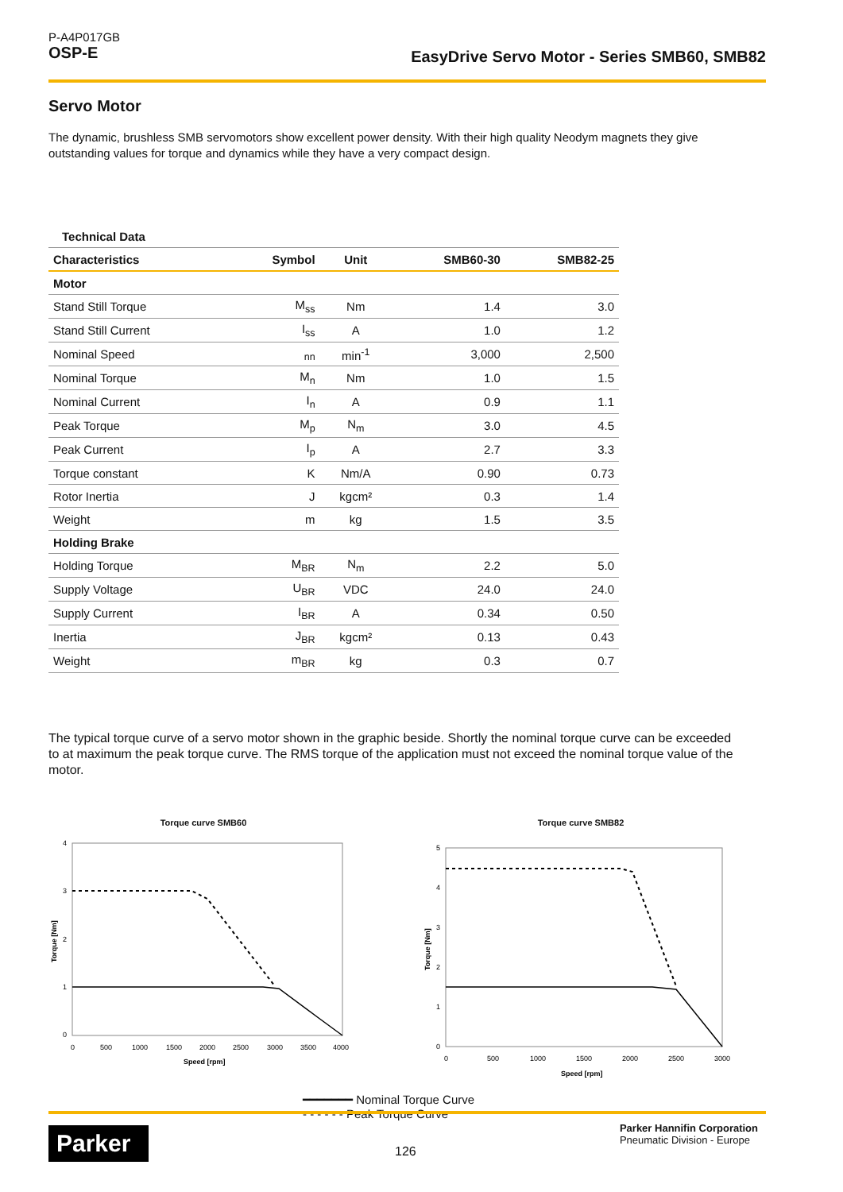P-A4P017GB
OSP-E
EasyDrive Servo Motor - Series SMB60, SMB82
Servo Motor
The dynamic, brushless SMB servomotors show excellent power density. With their high quality Neodym magnets they give outstanding values for torque and dynamics while they have a very compact design.
| Technical Data | | | | |
| --- | --- | --- | --- | --- |
| Characteristics | Symbol | Unit | SMB60-30 | SMB82-25 |
| Motor | | | | |
| Stand Still Torque | M<sub>ss</sub> | Nm | 1.4 | 3.0 |
| Stand Still Current | I<sub>ss</sub> | A | 1.0 | 1.2 |
| Nominal Speed | <sub>nn</sub> | min<sup>-1</sup> | 3,000 | 2,500 |
| Nominal Torque | M<sub>n</sub> | Nm | 1.0 | 1.5 |
| Nominal Current | I<sub>n</sub> | A | 0.9 | 1.1 |
| Peak Torque | M<sub>p</sub> | N<sub>m</sub> | 3.0 | 4.5 |
| Peak Current | I<sub>p</sub> | A | 2.7 | 3.3 |
| Torque constant | K | Nm/A | 0.90 | 0.73 |
| Rotor Inertia | J | kgcm² | 0.3 | 1.4 |
| Weight | m | kg | 1.5 | 3.5 |
| Holding Brake | | | | |
| Holding Torque | M<sub>BR</sub> | N<sub>m</sub> | 2.2 | 5.0 |
| Supply Voltage | U<sub>BR</sub> | VDC | 24.0 | 24.0 |
| Supply Current | I<sub>BR</sub> | A | 0.34 | 0.50 |
| Inertia | J<sub>BR</sub> | kgcm² | 0.13 | 0.43 |
| Weight | m<sub>BR</sub> | kg | 0.3 | 0.7 |
The typical torque curve of a servo motor shown in the graphic beside. Shortly the nominal torque curve can be exceeded to at maximum the peak torque curve. The RMS torque of the application must not exceed the nominal torque value of the motor.
Torque curve SMB60
4
3
2
1
0
0
500
1000
1500
2000
2500
3000
3500
4000
Speed [rpm]
Torque [Nm]
Torque curve SMB82
5
4
3
2
1
0
0
500
1000
1500
2000
2500
3000
Speed [rpm]
Torque [Nm]
━━━━━━━ Nominal Torque Curve
- - - - - - Peak Torque Curve
Parker
126
Parker Hannifin Corporation
Pneumatic Division - Europe